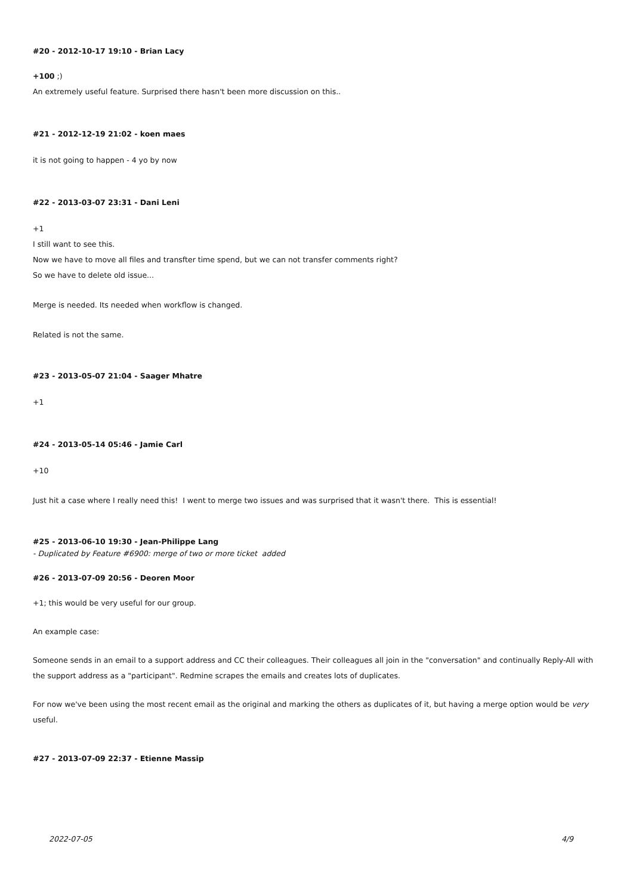#20 - 2012-10-17 19:10 - Brian Lacy
+100 ;)
An extremely useful feature. Surprised there hasn't been more discussion on this..
#21 - 2012-12-19 21:02 - koen maes
it is not going to happen - 4 yo by now
#22 - 2013-03-07 23:31 - Dani Leni
+1
I still want to see this.
Now we have to move all files and transfter time spend, but we can not transfer comments right?
So we have to delete old issue...
Merge is needed. Its needed when workflow is changed.
Related is not the same.
#23 - 2013-05-07 21:04 - Saager Mhatre
+1
#24 - 2013-05-14 05:46 - Jamie Carl
+10
Just hit a case where I really need this! I went to merge two issues and was surprised that it wasn't there. This is essential!
#25 - 2013-06-10 19:30 - Jean-Philippe Lang
- Duplicated by Feature #6900: merge of two or more ticket added
#26 - 2013-07-09 20:56 - Deoren Moor
+1; this would be very useful for our group.
An example case:
Someone sends in an email to a support address and CC their colleagues. Their colleagues all join in the "conversation" and continually Reply-All with the support address as a "participant". Redmine scrapes the emails and creates lots of duplicates.
For now we've been using the most recent email as the original and marking the others as duplicates of it, but having a merge option would be very useful.
#27 - 2013-07-09 22:37 - Etienne Massip
2022-07-05 4/9